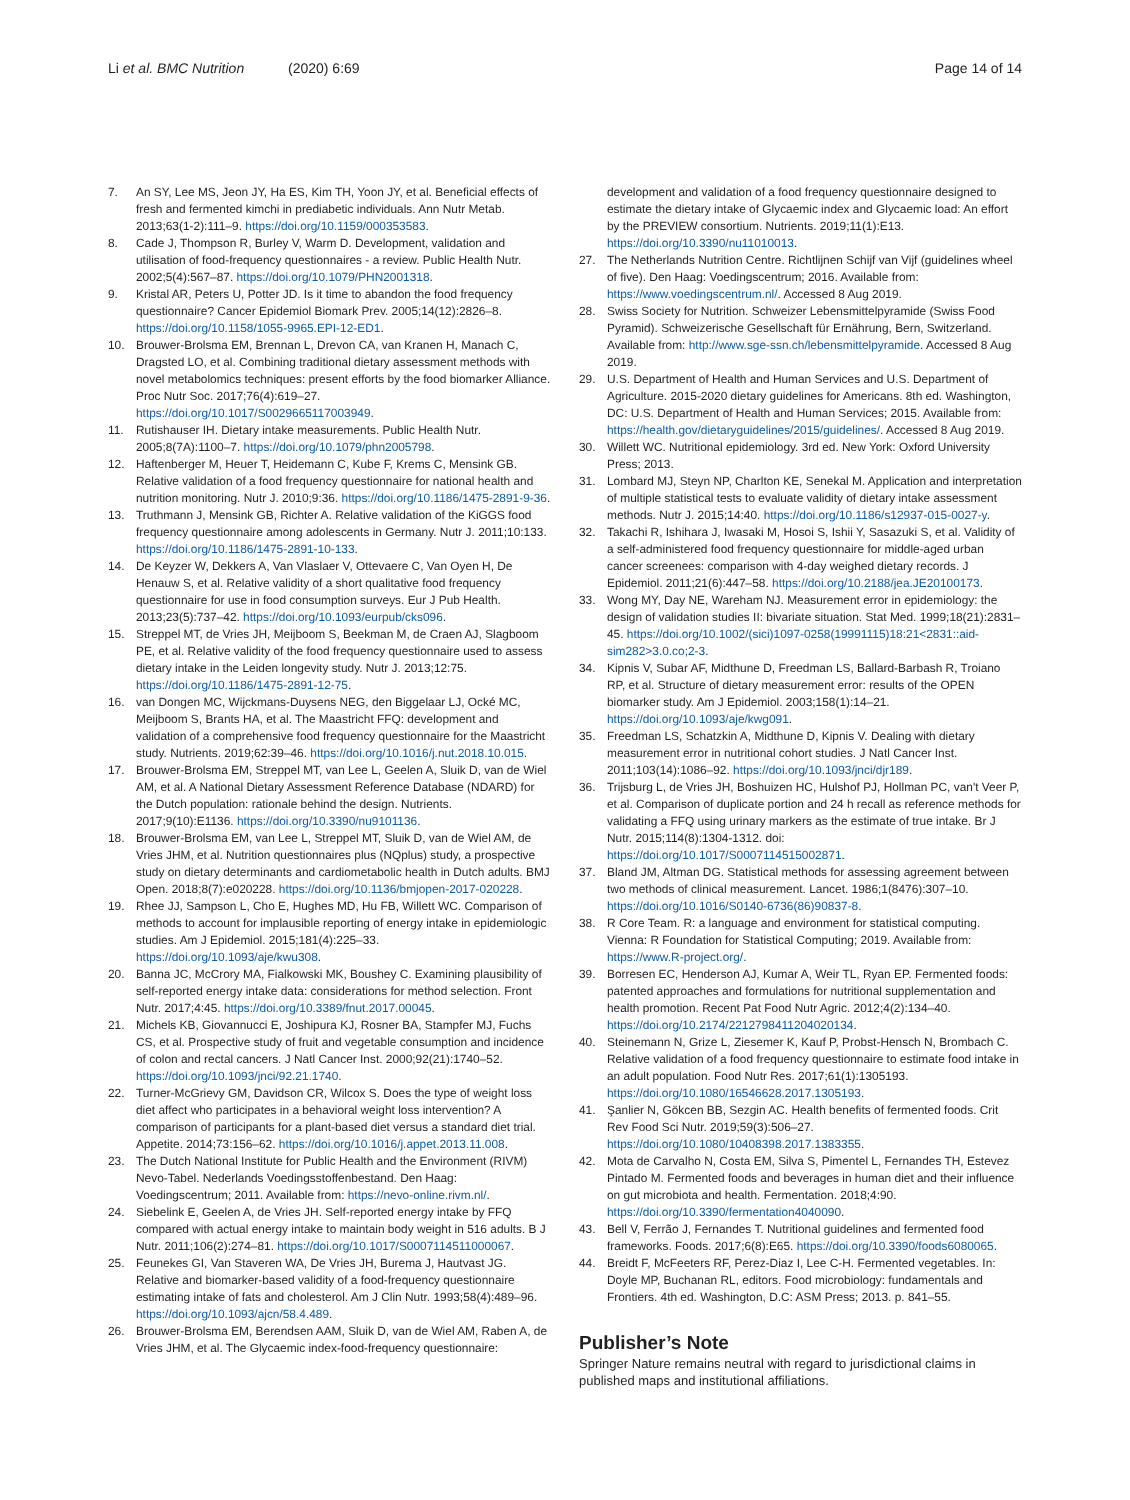Li et al. BMC Nutrition (2020) 6:69 Page 14 of 14
7. An SY, Lee MS, Jeon JY, Ha ES, Kim TH, Yoon JY, et al. Beneficial effects of fresh and fermented kimchi in prediabetic individuals. Ann Nutr Metab. 2013;63(1-2):111–9. https://doi.org/10.1159/000353583.
8. Cade J, Thompson R, Burley V, Warm D. Development, validation and utilisation of food-frequency questionnaires - a review. Public Health Nutr. 2002;5(4):567–87. https://doi.org/10.1079/PHN2001318.
9. Kristal AR, Peters U, Potter JD. Is it time to abandon the food frequency questionnaire? Cancer Epidemiol Biomark Prev. 2005;14(12):2826–8. https://doi.org/10.1158/1055-9965.EPI-12-ED1.
10. Brouwer-Brolsma EM, Brennan L, Drevon CA, van Kranen H, Manach C, Dragsted LO, et al. Combining traditional dietary assessment methods with novel metabolomics techniques: present efforts by the food biomarker Alliance. Proc Nutr Soc. 2017;76(4):619–27. https://doi.org/10.1017/S0029665117003949.
11. Rutishauser IH. Dietary intake measurements. Public Health Nutr. 2005;8(7A):1100–7. https://doi.org/10.1079/phn2005798.
12. Haftenberger M, Heuer T, Heidemann C, Kube F, Krems C, Mensink GB. Relative validation of a food frequency questionnaire for national health and nutrition monitoring. Nutr J. 2010;9:36. https://doi.org/10.1186/1475-2891-9-36.
13. Truthmann J, Mensink GB, Richter A. Relative validation of the KiGGS food frequency questionnaire among adolescents in Germany. Nutr J. 2011;10:133. https://doi.org/10.1186/1475-2891-10-133.
14. De Keyzer W, Dekkers A, Van Vlaslaer V, Ottevaere C, Van Oyen H, De Henauw S, et al. Relative validity of a short qualitative food frequency questionnaire for use in food consumption surveys. Eur J Pub Health. 2013;23(5):737–42. https://doi.org/10.1093/eurpub/cks096.
15. Streppel MT, de Vries JH, Meijboom S, Beekman M, de Craen AJ, Slagboom PE, et al. Relative validity of the food frequency questionnaire used to assess dietary intake in the Leiden longevity study. Nutr J. 2013;12:75. https://doi.org/10.1186/1475-2891-12-75.
16. van Dongen MC, Wijckmans-Duysens NEG, den Biggelaar LJ, Ocké MC, Meijboom S, Brants HA, et al. The Maastricht FFQ: development and validation of a comprehensive food frequency questionnaire for the Maastricht study. Nutrients. 2019;62:39–46. https://doi.org/10.1016/j.nut.2018.10.015.
17. Brouwer-Brolsma EM, Streppel MT, van Lee L, Geelen A, Sluik D, van de Wiel AM, et al. A National Dietary Assessment Reference Database (NDARD) for the Dutch population: rationale behind the design. Nutrients. 2017;9(10):E1136. https://doi.org/10.3390/nu9101136.
18. Brouwer-Brolsma EM, van Lee L, Streppel MT, Sluik D, van de Wiel AM, de Vries JHM, et al. Nutrition questionnaires plus (NQplus) study, a prospective study on dietary determinants and cardiometabolic health in Dutch adults. BMJ Open. 2018;8(7):e020228. https://doi.org/10.1136/bmjopen-2017-020228.
19. Rhee JJ, Sampson L, Cho E, Hughes MD, Hu FB, Willett WC. Comparison of methods to account for implausible reporting of energy intake in epidemiologic studies. Am J Epidemiol. 2015;181(4):225–33. https://doi.org/10.1093/aje/kwu308.
20. Banna JC, McCrory MA, Fialkowski MK, Boushey C. Examining plausibility of self-reported energy intake data: considerations for method selection. Front Nutr. 2017;4:45. https://doi.org/10.3389/fnut.2017.00045.
21. Michels KB, Giovannucci E, Joshipura KJ, Rosner BA, Stampfer MJ, Fuchs CS, et al. Prospective study of fruit and vegetable consumption and incidence of colon and rectal cancers. J Natl Cancer Inst. 2000;92(21):1740–52. https://doi.org/10.1093/jnci/92.21.1740.
22. Turner-McGrievy GM, Davidson CR, Wilcox S. Does the type of weight loss diet affect who participates in a behavioral weight loss intervention? A comparison of participants for a plant-based diet versus a standard diet trial. Appetite. 2014;73:156–62. https://doi.org/10.1016/j.appet.2013.11.008.
23. The Dutch National Institute for Public Health and the Environment (RIVM) Nevo-Tabel. Nederlands Voedingsstoffenbestand. Den Haag: Voedingscentrum; 2011. Available from: https://nevo-online.rivm.nl/.
24. Siebelink E, Geelen A, de Vries JH. Self-reported energy intake by FFQ compared with actual energy intake to maintain body weight in 516 adults. B J Nutr. 2011;106(2):274–81. https://doi.org/10.1017/S0007114511000067.
25. Feunekes GI, Van Staveren WA, De Vries JH, Burema J, Hautvast JG. Relative and biomarker-based validity of a food-frequency questionnaire estimating intake of fats and cholesterol. Am J Clin Nutr. 1993;58(4):489–96. https://doi.org/10.1093/ajcn/58.4.489.
26. Brouwer-Brolsma EM, Berendsen AAM, Sluik D, van de Wiel AM, Raben A, de Vries JHM, et al. The Glycaemic index-food-frequency questionnaire:
development and validation of a food frequency questionnaire designed to estimate the dietary intake of Glycaemic index and Glycaemic load: An effort by the PREVIEW consortium. Nutrients. 2019;11(1):E13. https://doi.org/10.3390/nu11010013.
27. The Netherlands Nutrition Centre. Richtlijnen Schijf van Vijf (guidelines wheel of five). Den Haag: Voedingscentrum; 2016. Available from: https://www.voedingscentrum.nl/. Accessed 8 Aug 2019.
28. Swiss Society for Nutrition. Schweizer Lebensmittelpyramide (Swiss Food Pyramid). Schweizerische Gesellschaft für Ernährung, Bern, Switzerland. Available from: http://www.sge-ssn.ch/lebensmittelpyramide. Accessed 8 Aug 2019.
29. U.S. Department of Health and Human Services and U.S. Department of Agriculture. 2015-2020 dietary guidelines for Americans. 8th ed. Washington, DC: U.S. Department of Health and Human Services; 2015. Available from: https://health.gov/dietaryguidelines/2015/guidelines/. Accessed 8 Aug 2019.
30. Willett WC. Nutritional epidemiology. 3rd ed. New York: Oxford University Press; 2013.
31. Lombard MJ, Steyn NP, Charlton KE, Senekal M. Application and interpretation of multiple statistical tests to evaluate validity of dietary intake assessment methods. Nutr J. 2015;14:40. https://doi.org/10.1186/s12937-015-0027-y.
32. Takachi R, Ishihara J, Iwasaki M, Hosoi S, Ishii Y, Sasazuki S, et al. Validity of a self-administered food frequency questionnaire for middle-aged urban cancer screenees: comparison with 4-day weighed dietary records. J Epidemiol. 2011;21(6):447–58. https://doi.org/10.2188/jea.JE20100173.
33. Wong MY, Day NE, Wareham NJ. Measurement error in epidemiology: the design of validation studies II: bivariate situation. Stat Med. 1999;18(21):2831–45. https://doi.org/10.1002/(sici)1097-0258(19991115)18:21<2831::aid-sim282>3.0.co;2-3.
34. Kipnis V, Subar AF, Midthune D, Freedman LS, Ballard-Barbash R, Troiano RP, et al. Structure of dietary measurement error: results of the OPEN biomarker study. Am J Epidemiol. 2003;158(1):14–21. https://doi.org/10.1093/aje/kwg091.
35. Freedman LS, Schatzkin A, Midthune D, Kipnis V. Dealing with dietary measurement error in nutritional cohort studies. J Natl Cancer Inst. 2011;103(14):1086–92. https://doi.org/10.1093/jnci/djr189.
36. Trijsburg L, de Vries JH, Boshuizen HC, Hulshof PJ, Hollman PC, van't Veer P, et al. Comparison of duplicate portion and 24 h recall as reference methods for validating a FFQ using urinary markers as the estimate of true intake. Br J Nutr. 2015;114(8):1304-1312. doi: https://doi.org/10.1017/S0007114515002871.
37. Bland JM, Altman DG. Statistical methods for assessing agreement between two methods of clinical measurement. Lancet. 1986;1(8476):307–10. https://doi.org/10.1016/S0140-6736(86)90837-8.
38. R Core Team. R: a language and environment for statistical computing. Vienna: R Foundation for Statistical Computing; 2019. Available from: https://www.R-project.org/.
39. Borresen EC, Henderson AJ, Kumar A, Weir TL, Ryan EP. Fermented foods: patented approaches and formulations for nutritional supplementation and health promotion. Recent Pat Food Nutr Agric. 2012;4(2):134–40. https://doi.org/10.2174/2212798411204020134.
40. Steinemann N, Grize L, Ziesemer K, Kauf P, Probst-Hensch N, Brombach C. Relative validation of a food frequency questionnaire to estimate food intake in an adult population. Food Nutr Res. 2017;61(1):1305193. https://doi.org/10.1080/16546628.2017.1305193.
41. Şanlier N, Gökcen BB, Sezgin AC. Health benefits of fermented foods. Crit Rev Food Sci Nutr. 2019;59(3):506–27. https://doi.org/10.1080/10408398.2017.1383355.
42. Mota de Carvalho N, Costa EM, Silva S, Pimentel L, Fernandes TH, Estevez Pintado M. Fermented foods and beverages in human diet and their influence on gut microbiota and health. Fermentation. 2018;4:90. https://doi.org/10.3390/fermentation4040090.
43. Bell V, Ferrão J, Fernandes T. Nutritional guidelines and fermented food frameworks. Foods. 2017;6(8):E65. https://doi.org/10.3390/foods6080065.
44. Breidt F, McFeeters RF, Perez-Diaz I, Lee C-H. Fermented vegetables. In: Doyle MP, Buchanan RL, editors. Food microbiology: fundamentals and Frontiers. 4th ed. Washington, D.C: ASM Press; 2013. p. 841–55.
Publisher’s Note
Springer Nature remains neutral with regard to jurisdictional claims in published maps and institutional affiliations.